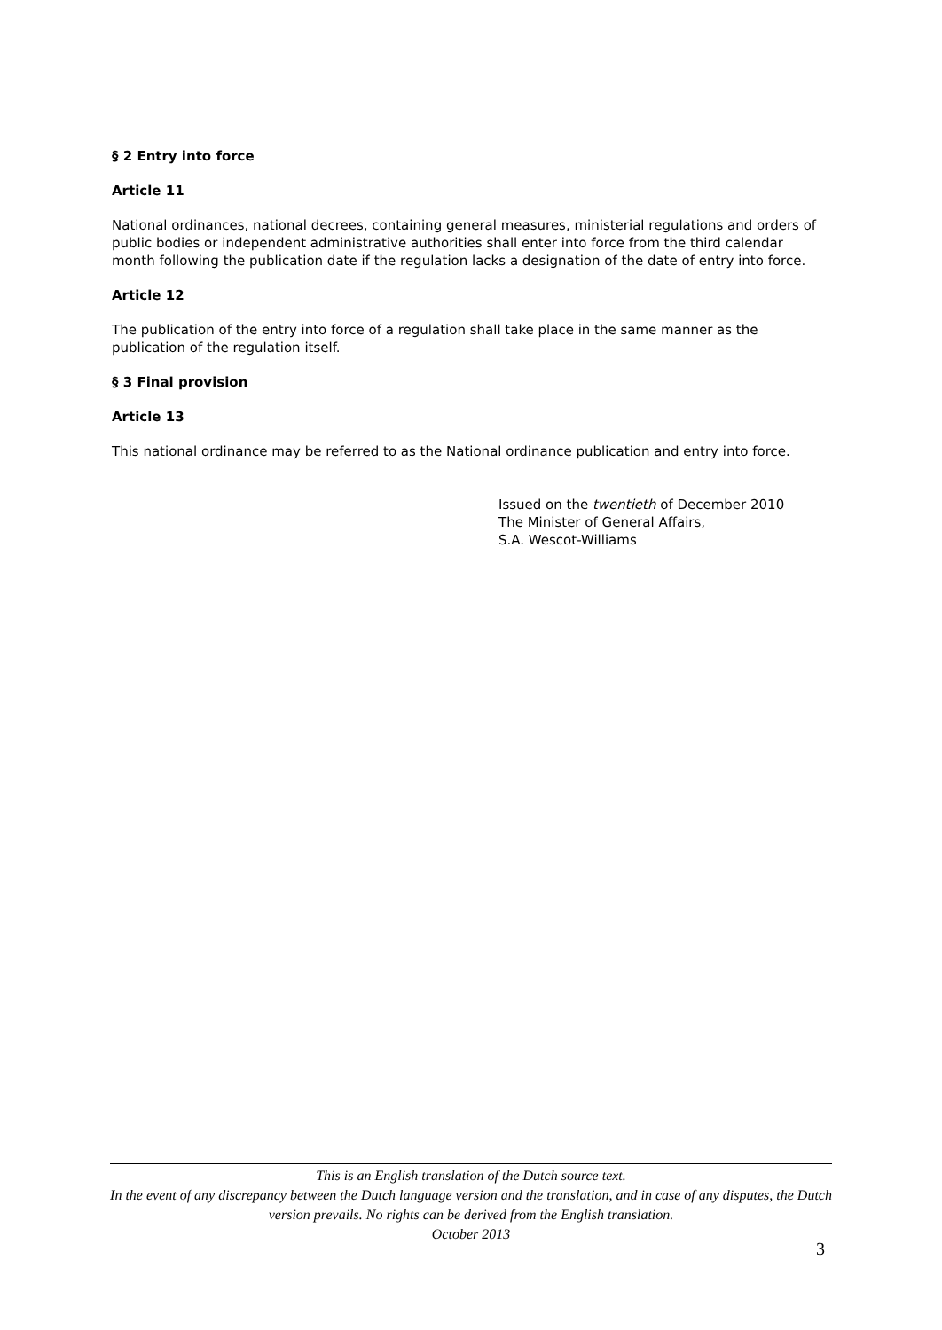§ 2 Entry into force
Article 11
National ordinances, national decrees, containing general measures, ministerial regulations and orders of public bodies or independent administrative authorities shall enter into force from the third calendar month following the publication date if the regulation lacks a designation of the date of entry into force.
Article 12
The publication of the entry into force of a regulation shall take place in the same manner as the publication of the regulation itself.
§ 3 Final provision
Article 13
This national ordinance may be referred to as the National ordinance publication and entry into force.
Issued on the twentieth of December 2010
The Minister of General Affairs,
S.A. Wescot-Williams
This is an English translation of the Dutch source text.
In the event of any discrepancy between the Dutch language version and the translation, and in case of any disputes, the Dutch version prevails. No rights can be derived from the English translation.
October 2013
3